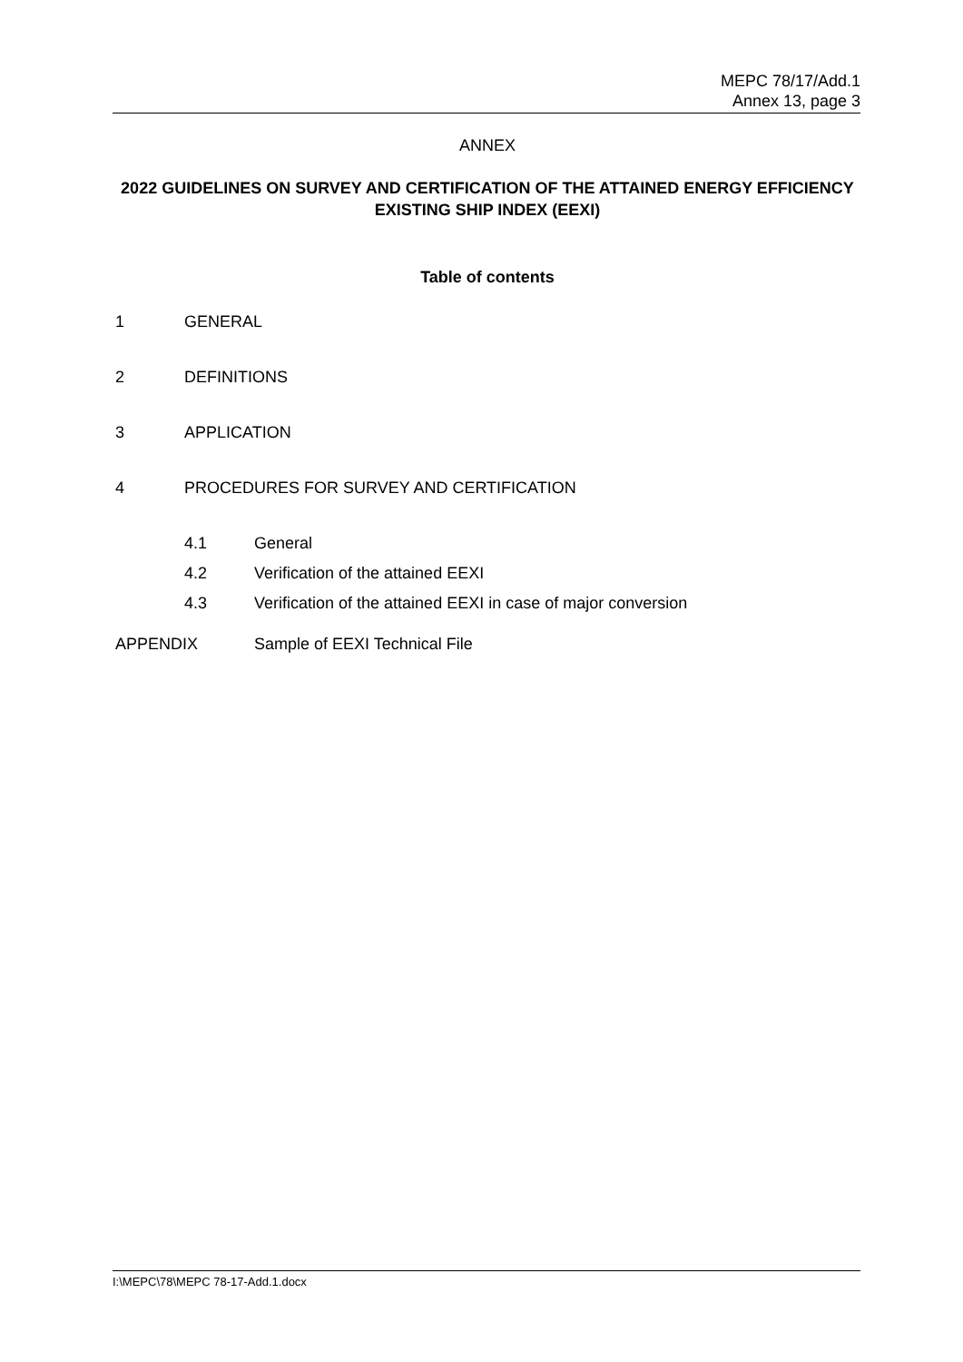MEPC 78/17/Add.1
Annex 13, page 3
ANNEX
2022 GUIDELINES ON SURVEY AND CERTIFICATION OF THE ATTAINED ENERGY EFFICIENCY EXISTING SHIP INDEX (EEXI)
Table of contents
1 GENERAL
2 DEFINITIONS
3 APPLICATION
4 PROCEDURES FOR SURVEY AND CERTIFICATION
4.1 General
4.2 Verification of the attained EEXI
4.3 Verification of the attained EEXI in case of major conversion
APPENDIX Sample of EEXI Technical File
I:\MEPC\78\MEPC 78-17-Add.1.docx